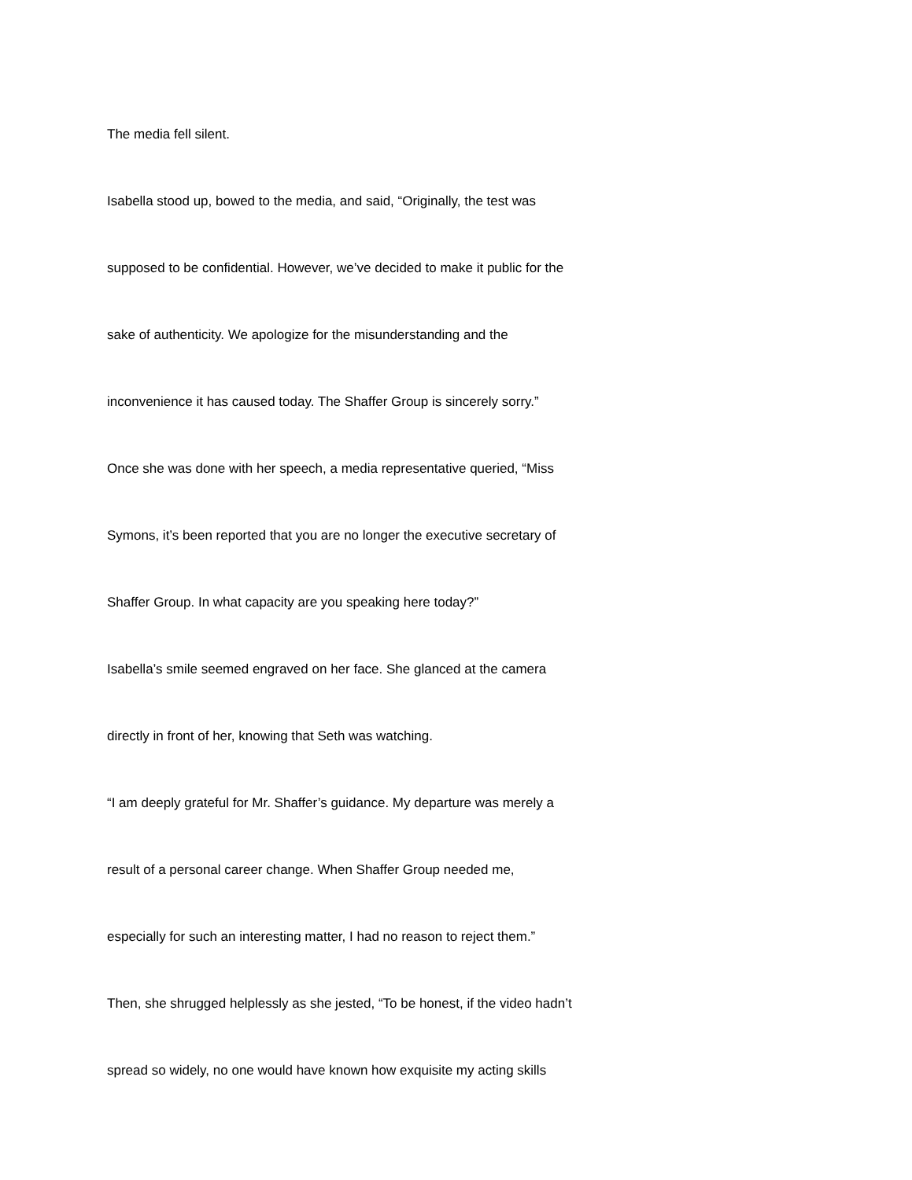The media fell silent.
Isabella stood up, bowed to the media, and said, “Originally, the test was
supposed to be confidential. However, we’ve decided to make it public for the
sake of authenticity. We apologize for the misunderstanding and the
inconvenience it has caused today. The Shaffer Group is sincerely sorry.”
Once she was done with her speech, a media representative queried, “Miss
Symons, it’s been reported that you are no longer the executive secretary of
Shaffer Group. In what capacity are you speaking here today?”
Isabella’s smile seemed engraved on her face. She glanced at the camera
directly in front of her, knowing that Seth was watching.
“I am deeply grateful for Mr. Shaffer’s guidance. My departure was merely a
result of a personal career change. When Shaffer Group needed me,
especially for such an interesting matter, I had no reason to reject them.”
Then, she shrugged helplessly as she jested, “To be honest, if the video hadn’t
spread so widely, no one would have known how exquisite my acting skills